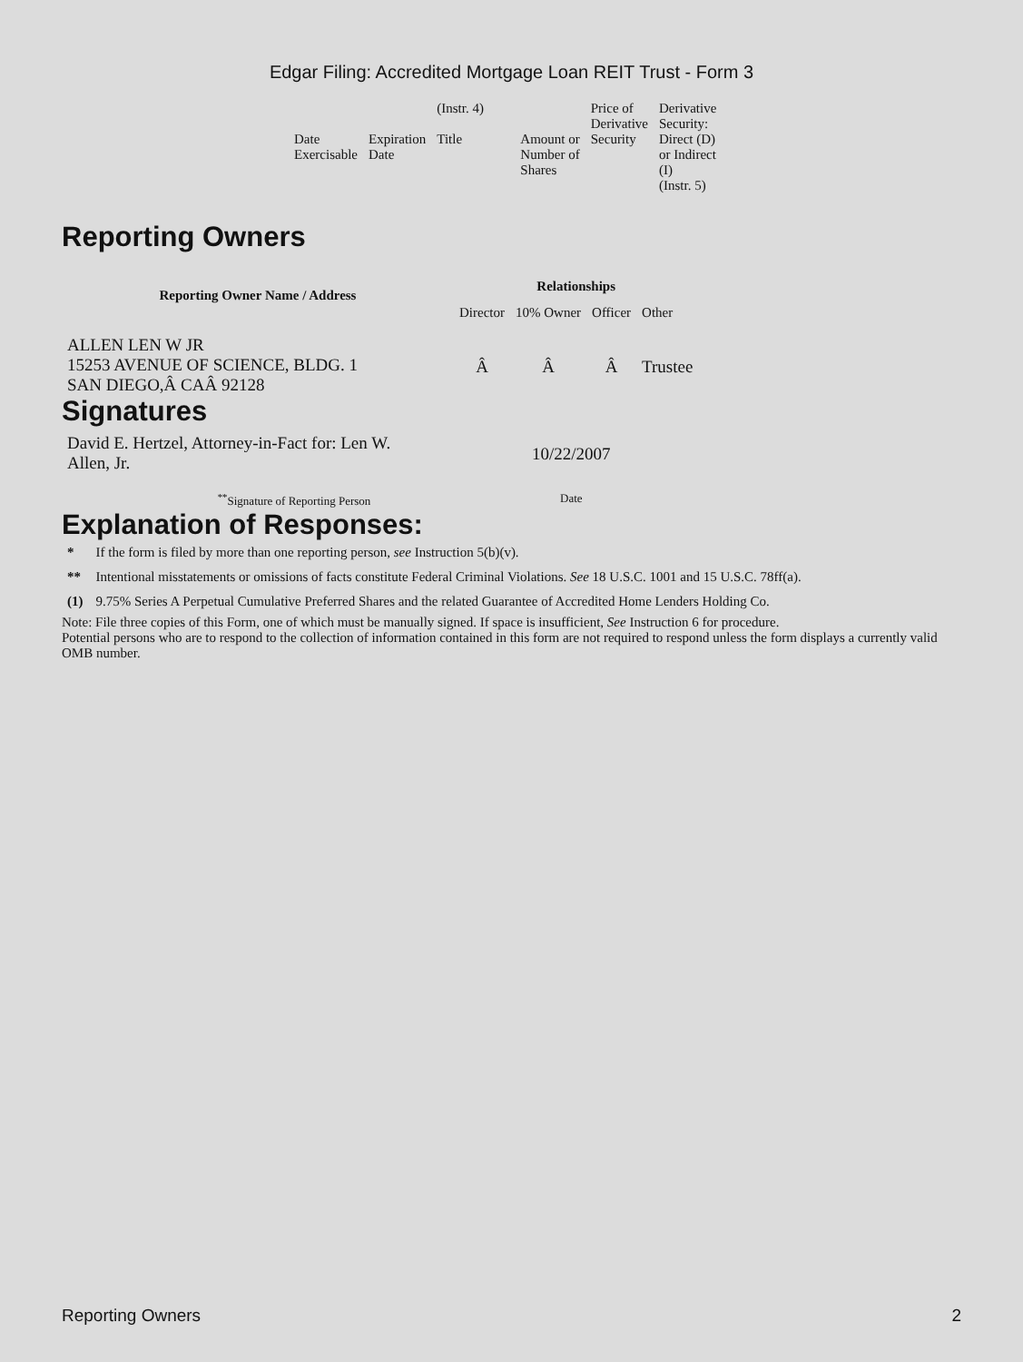Edgar Filing: Accredited Mortgage Loan REIT Trust - Form 3
| | | (Instr. 4) | | Price of Derivative Security | Derivative Security: Direct (D) or Indirect (I) (Instr. 5) |
| Date Exercisable | Expiration Date | Title | Amount or Number of Shares | | |
Reporting Owners
| Reporting Owner Name / Address | Relationships | | | |
| --- | --- | --- | --- | --- |
| | Director | 10% Owner | Officer | Other |
| ALLEN LEN W JR 15253 AVENUE OF SCIENCE, BLDG. 1 SAN DIEGO,Â CAÂ 92128 | Â | Â | Â | Trustee |
Signatures
| David E. Hertzel, Attorney-in-Fact for: Len W. Allen, Jr. | 10/22/2007 |
| <sup>**</sup> Signature of Reporting Person | Date |
Explanation of Responses:
| * | If the form is filed by more than one reporting person, see Instruction 5(b)(v). |
| ** | Intentional misstatements or omissions of facts constitute Federal Criminal Violations. See 18 U.S.C. 1001 and 15 U.S.C. 78ff(a). |
| (1) | 9.75% Series A Perpetual Cumulative Preferred Shares and the related Guarantee of Accredited Home Lenders Holding Co. |
Note: File three copies of this Form, one of which must be manually signed. If space is insufficient, See Instruction 6 for procedure.
Potential persons who are to respond to the collection of information contained in this form are not required to respond unless the form displays a currently valid OMB number.
Reporting Owners 2